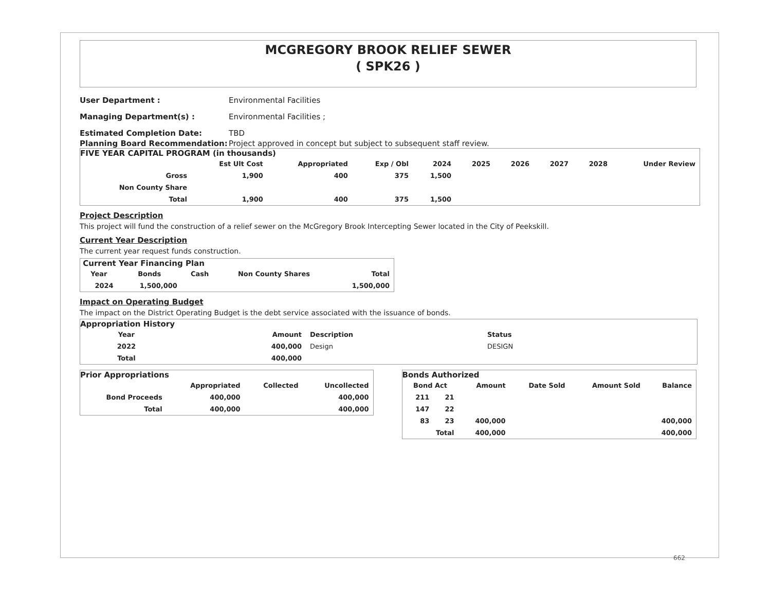MCGREGORY BROOK RELIEF SEWER
( SPK26 )
User Department : Environmental Facilities
Managing Department(s) : Environmental Facilities ;
Estimated Completion Date: TBD
Planning Board Recommendation: Project approved in concept but subject to subsequent staff review.
FIVE YEAR CAPITAL PROGRAM (in thousands)
| | Est Ult Cost | Appropriated | Exp / Obl | 2024 | 2025 | 2026 | 2027 | 2028 | Under Review |
| --- | --- | --- | --- | --- | --- | --- | --- | --- | --- |
| Gross | 1,900 | 400 | 375 | 1,500 | | | | | |
| Non County Share | | | | | | | | | |
| Total | 1,900 | 400 | 375 | 1,500 | | | | | |
Project Description
This project will fund the construction of a relief sewer on the McGregory Brook Intercepting Sewer located in the City of Peekskill.
Current Year Description
The current year request funds construction.
Current Year Financing Plan
| Year | Bonds | Cash | Non County Shares | Total |
| --- | --- | --- | --- | --- |
| 2024 | 1,500,000 | | | 1,500,000 |
Impact on Operating Budget
The impact on the District Operating Budget is the debt service associated with the issuance of bonds.
Appropriation History
| Year | Amount | Description | Status |
| --- | --- | --- | --- |
| 2022 | 400,000 | Design | DESIGN |
| Total | 400,000 | | |
Prior Appropriations
| | Appropriated | Collected | Uncollected |
| --- | --- | --- | --- |
| Bond Proceeds | 400,000 | | 400,000 |
| Total | 400,000 | | 400,000 |
Bonds Authorized
| Bond Act | | Amount | Date Sold | Amount Sold | Balance |
| --- | --- | --- | --- | --- | --- |
| 211 | 21 | | | | |
| 147 | 22 | | | | |
| 83 | 23 | 400,000 | | | 400,000 |
| Total | | 400,000 | | | 400,000 |
662